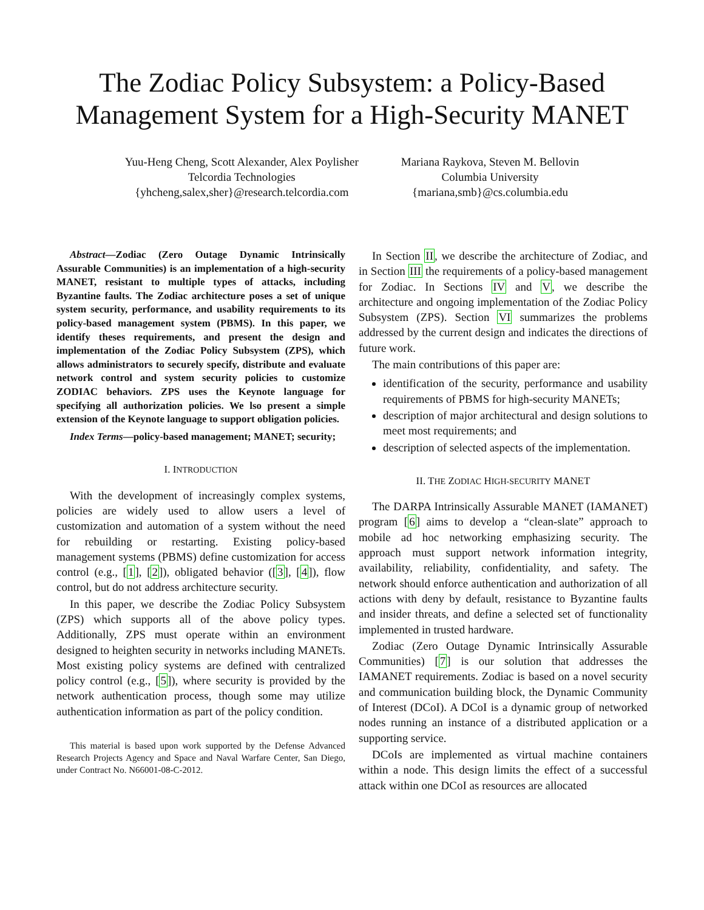The Zodiac Policy Subsystem: a Policy-Based Management System for a High-Security MANET
Yuu-Heng Cheng, Scott Alexander, Alex Poylisher
Telcordia Technologies
{yhcheng,salex,sher}@research.telcordia.com
Mariana Raykova, Steven M. Bellovin
Columbia University
{mariana,smb}@cs.columbia.edu
Abstract—Zodiac (Zero Outage Dynamic Intrinsically Assurable Communities) is an implementation of a high-security MANET, resistant to multiple types of attacks, including Byzantine faults. The Zodiac architecture poses a set of unique system security, performance, and usability requirements to its policy-based management system (PBMS). In this paper, we identify theses requirements, and present the design and implementation of the Zodiac Policy Subsystem (ZPS), which allows administrators to securely specify, distribute and evaluate network control and system security policies to customize ZODIAC behaviors. ZPS uses the Keynote language for specifying all authorization policies. We lso present a simple extension of the Keynote language to support obligation policies.
Index Terms—policy-based management; MANET; security;
I. INTRODUCTION
With the development of increasingly complex systems, policies are widely used to allow users a level of customization and automation of a system without the need for rebuilding or restarting. Existing policy-based management systems (PBMS) define customization for access control (e.g., [1], [2]), obligated behavior ([3], [4]), flow control, but do not address architecture security.
In this paper, we describe the Zodiac Policy Subsystem (ZPS) which supports all of the above policy types. Additionally, ZPS must operate within an environment designed to heighten security in networks including MANETs. Most existing policy systems are defined with centralized policy control (e.g., [5]), where security is provided by the network authentication process, though some may utilize authentication information as part of the policy condition.
This material is based upon work supported by the Defense Advanced Research Projects Agency and Space and Naval Warfare Center, San Diego, under Contract No. N66001-08-C-2012.
In Section II, we describe the architecture of Zodiac, and in Section III the requirements of a policy-based management for Zodiac. In Sections IV and V, we describe the architecture and ongoing implementation of the Zodiac Policy Subsystem (ZPS). Section VI summarizes the problems addressed by the current design and indicates the directions of future work.
The main contributions of this paper are:
identification of the security, performance and usability requirements of PBMS for high-security MANETs;
description of major architectural and design solutions to meet most requirements; and
description of selected aspects of the implementation.
II. THE ZODIAC HIGH-SECURITY MANET
The DARPA Intrinsically Assurable MANET (IAMANET) program [6] aims to develop a “clean-slate” approach to mobile ad hoc networking emphasizing security. The approach must support network information integrity, availability, reliability, confidentiality, and safety. The network should enforce authentication and authorization of all actions with deny by default, resistance to Byzantine faults and insider threats, and define a selected set of functionality implemented in trusted hardware.
Zodiac (Zero Outage Dynamic Intrinsically Assurable Communities) [7] is our solution that addresses the IAMANET requirements. Zodiac is based on a novel security and communication building block, the Dynamic Community of Interest (DCoI). A DCoI is a dynamic group of networked nodes running an instance of a distributed application or a supporting service.
DCoIs are implemented as virtual machine containers within a node. This design limits the effect of a successful attack within one DCoI as resources are allocated